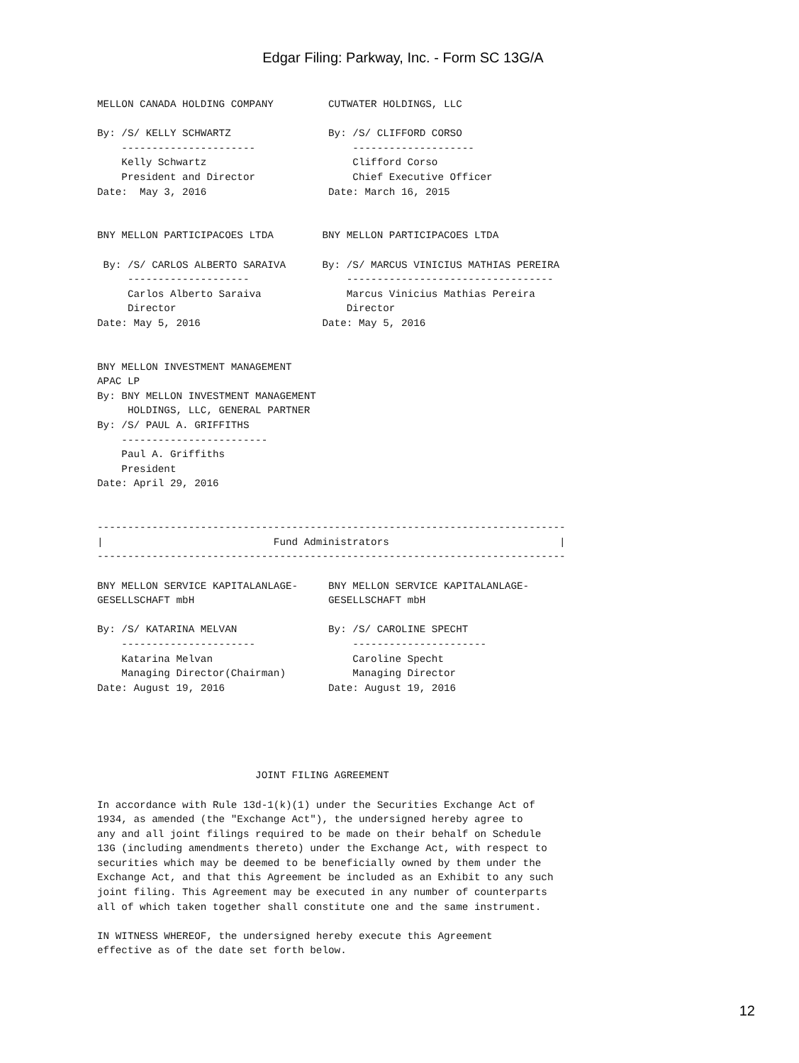Edgar Filing: Parkway, Inc. - Form SC 13G/A
MELLON CANADA HOLDING COMPANY         CUTWATER HOLDINGS, LLC

By: /S/ KELLY SCHWARTZ                By: /S/ CLIFFORD CORSO
    ----------------------                --------------------
    Kelly Schwartz                        Clifford Corso
    President and Director                Chief Executive Officer
Date:  May 3, 2016                    Date: March 16, 2015


BNY MELLON PARTICIPACOES LTDA        BNY MELLON PARTICIPACOES LTDA

 By: /S/ CARLOS ALBERTO SARAIVA      By: /S/ MARCUS VINICIUS MATHIAS PEREIRA
     --------------------                ----------------------------------
     Carlos Alberto Saraiva              Marcus Vinicius Mathias Pereira
     Director                            Director
Date: May 5, 2016                    Date: May 5, 2016


BNY MELLON INVESTMENT MANAGEMENT
APAC LP
By: BNY MELLON INVESTMENT MANAGEMENT
     HOLDINGS, LLC, GENERAL PARTNER
By: /S/ PAUL A. GRIFFITHS
    ------------------------
    Paul A. Griffiths
    President
Date: April 29, 2016


-----------------------------------------------------------------------------
|                            Fund Administrators                            |
-----------------------------------------------------------------------------

BNY MELLON SERVICE KAPITALANLAGE-     BNY MELLON SERVICE KAPITALANLAGE-
GESELLSCHAFT mbH                      GESELLSCHAFT mbH

By: /S/ KATARINA MELVAN               By: /S/ CAROLINE SPECHT
    ----------------------                ----------------------
    Katarina Melvan                       Caroline Specht
    Managing Director(Chairman)           Managing Director
Date: August 19, 2016                 Date: August 19, 2016





                          JOINT FILING AGREEMENT

In accordance with Rule 13d-1(k)(1) under the Securities Exchange Act of
1934, as amended (the "Exchange Act"), the undersigned hereby agree to
any and all joint filings required to be made on their behalf on Schedule
13G (including amendments thereto) under the Exchange Act, with respect to
securities which may be deemed to be beneficially owned by them under the
Exchange Act, and that this Agreement be included as an Exhibit to any such
joint filing. This Agreement may be executed in any number of counterparts
all of which taken together shall constitute one and the same instrument.

IN WITNESS WHEREOF, the undersigned hereby execute this Agreement
effective as of the date set forth below.
12